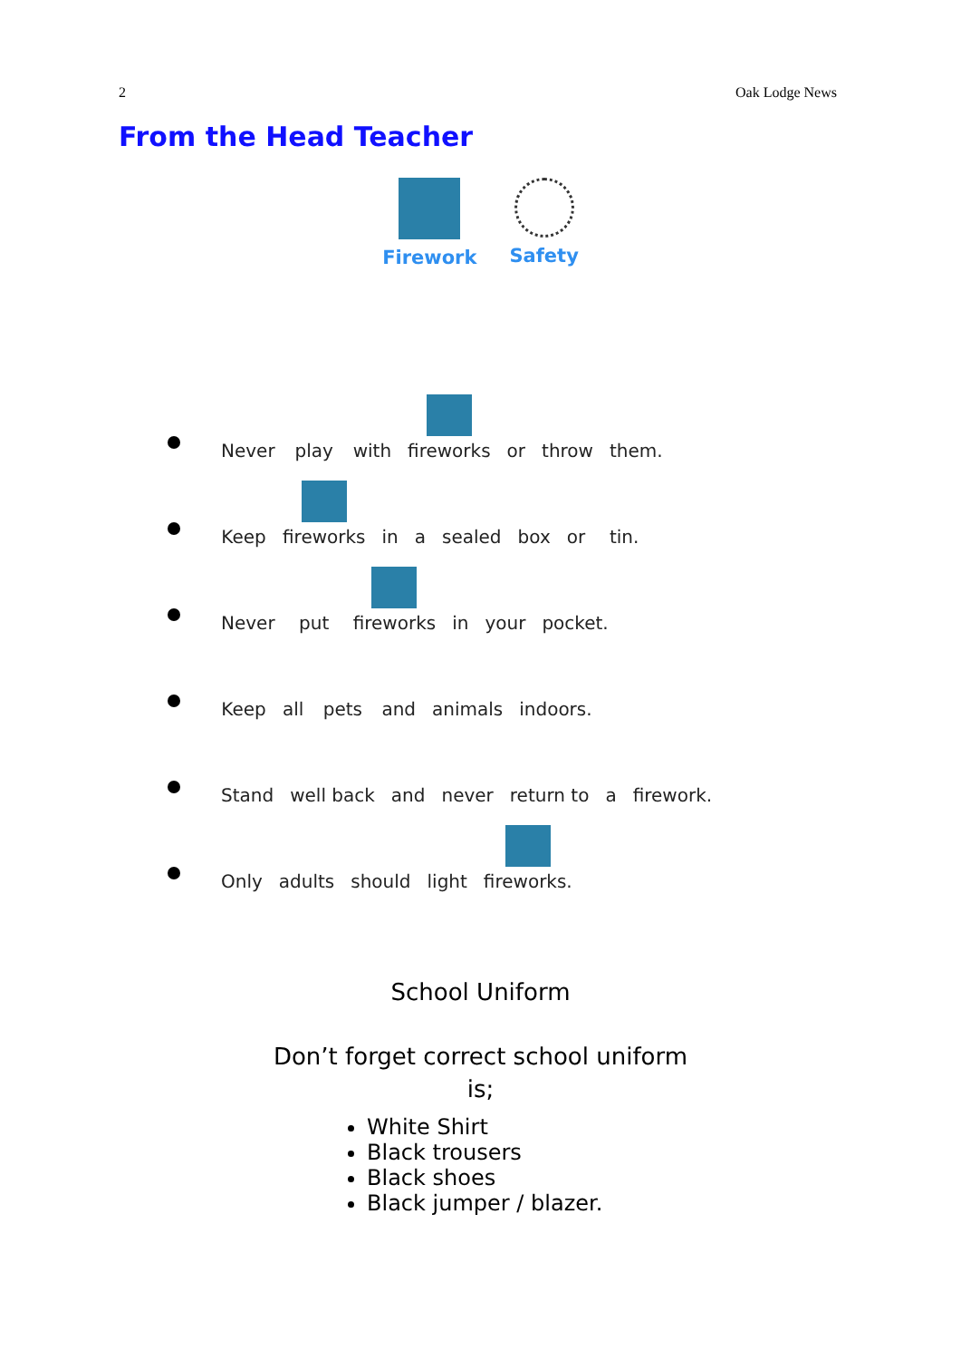2 Oak Lodge News
From the Head Teacher
Firework Safety
Never
play
with
fireworks
or
throw
them.
Keep
fireworks
in
a
sealed
box
or
tin.
Never
put
fireworks
in
your
pocket.
Keep
all
pets
and
animals
indoors.
Stand
well back
and
never
return to
a
firework.
Only
adults
should
light
fireworks.
School Uniform
Don’t forget correct school uniform
is;
White Shirt
Black trousers
Black shoes
Black jumper / blazer.